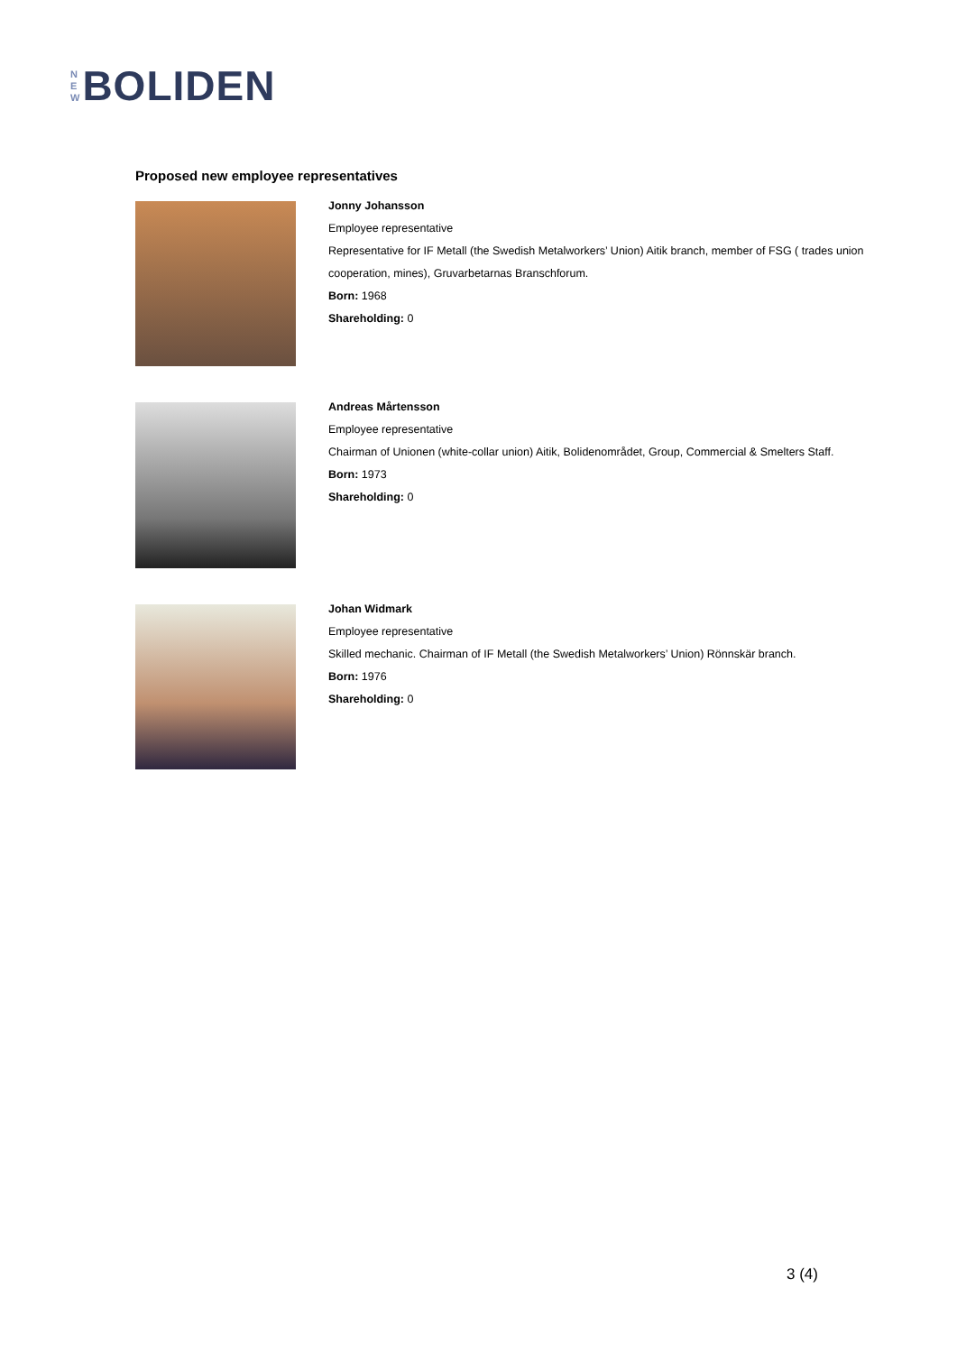N
E
W
BOLIDEN
Proposed new employee representatives
Jonny Johansson
Employee representative
Representative for IF Metall (the Swedish Metalworkers’ Union) Aitik branch, member of FSG ( trades union cooperation, mines), Gruvarbetarnas Branschforum.
Born: 1968
Shareholding: 0
Andreas Mårtensson
Employee representative
Chairman of Unionen (white-collar union) Aitik, Bolidenområdet, Group, Commercial & Smelters Staff.
Born: 1973
Shareholding: 0
Johan Widmark
Employee representative
Skilled mechanic. Chairman of IF Metall (the Swedish Metalworkers’ Union) Rönnskär branch.
Born: 1976
Shareholding: 0
3 (4)